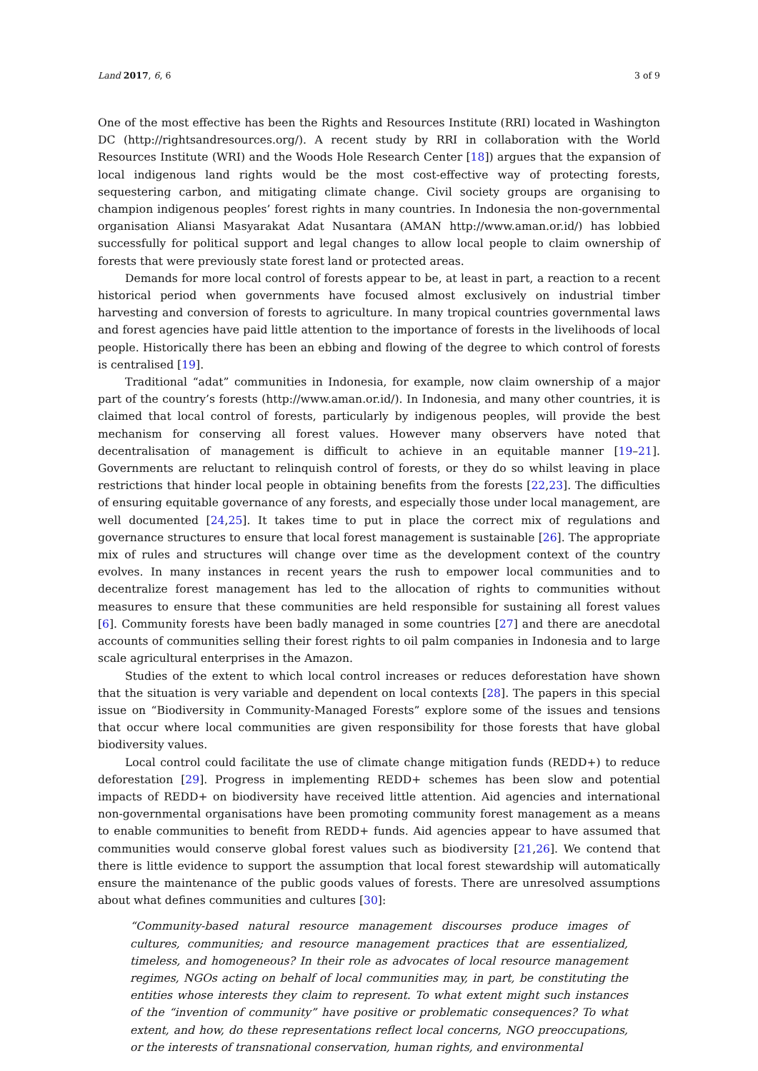Land 2017, 6, 6 3 of 9
One of the most effective has been the Rights and Resources Institute (RRI) located in Washington DC (http://rightsandresources.org/). A recent study by RRI in collaboration with the World Resources Institute (WRI) and the Woods Hole Research Center [18]) argues that the expansion of local indigenous land rights would be the most cost-effective way of protecting forests, sequestering carbon, and mitigating climate change. Civil society groups are organising to champion indigenous peoples’ forest rights in many countries. In Indonesia the non-governmental organisation Aliansi Masyarakat Adat Nusantara (AMAN http://www.aman.or.id/) has lobbied successfully for political support and legal changes to allow local people to claim ownership of forests that were previously state forest land or protected areas.
Demands for more local control of forests appear to be, at least in part, a reaction to a recent historical period when governments have focused almost exclusively on industrial timber harvesting and conversion of forests to agriculture. In many tropical countries governmental laws and forest agencies have paid little attention to the importance of forests in the livelihoods of local people. Historically there has been an ebbing and flowing of the degree to which control of forests is centralised [19].
Traditional “adat” communities in Indonesia, for example, now claim ownership of a major part of the country’s forests (http://www.aman.or.id/). In Indonesia, and many other countries, it is claimed that local control of forests, particularly by indigenous peoples, will provide the best mechanism for conserving all forest values. However many observers have noted that decentralisation of management is difficult to achieve in an equitable manner [19–21]. Governments are reluctant to relinquish control of forests, or they do so whilst leaving in place restrictions that hinder local people in obtaining benefits from the forests [22,23]. The difficulties of ensuring equitable governance of any forests, and especially those under local management, are well documented [24,25]. It takes time to put in place the correct mix of regulations and governance structures to ensure that local forest management is sustainable [26]. The appropriate mix of rules and structures will change over time as the development context of the country evolves. In many instances in recent years the rush to empower local communities and to decentralize forest management has led to the allocation of rights to communities without measures to ensure that these communities are held responsible for sustaining all forest values [6]. Community forests have been badly managed in some countries [27] and there are anecdotal accounts of communities selling their forest rights to oil palm companies in Indonesia and to large scale agricultural enterprises in the Amazon.
Studies of the extent to which local control increases or reduces deforestation have shown that the situation is very variable and dependent on local contexts [28]. The papers in this special issue on “Biodiversity in Community-Managed Forests” explore some of the issues and tensions that occur where local communities are given responsibility for those forests that have global biodiversity values.
Local control could facilitate the use of climate change mitigation funds (REDD+) to reduce deforestation [29]. Progress in implementing REDD+ schemes has been slow and potential impacts of REDD+ on biodiversity have received little attention. Aid agencies and international non-governmental organisations have been promoting community forest management as a means to enable communities to benefit from REDD+ funds. Aid agencies appear to have assumed that communities would conserve global forest values such as biodiversity [21,26]. We contend that there is little evidence to support the assumption that local forest stewardship will automatically ensure the maintenance of the public goods values of forests. There are unresolved assumptions about what defines communities and cultures [30]:
“Community-based natural resource management discourses produce images of cultures, communities; and resource management practices that are essentialized, timeless, and homogeneous? In their role as advocates of local resource management regimes, NGOs acting on behalf of local communities may, in part, be constituting the entities whose interests they claim to represent. To what extent might such instances of the “invention of community” have positive or problematic consequences? To what extent, and how, do these representations reflect local concerns, NGO preoccupations, or the interests of transnational conservation, human rights, and environmental